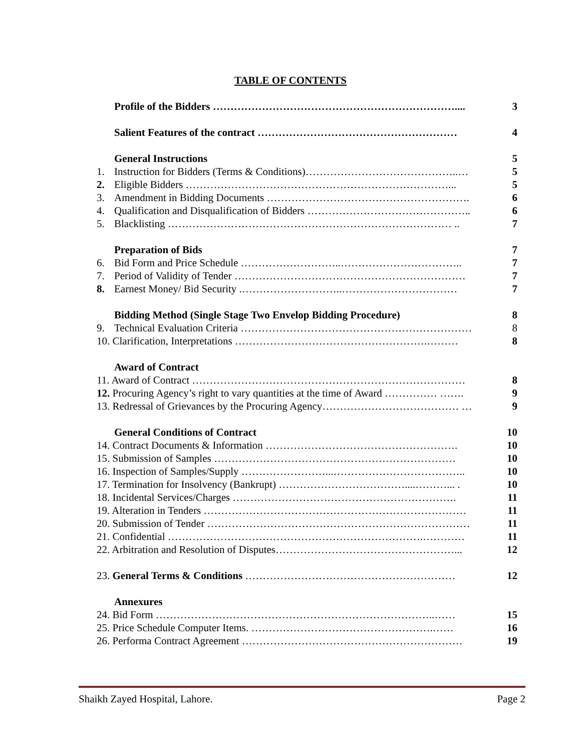TABLE OF CONTENTS
Profile of the Bidders …………………………………………………………….... 3
Salient Features of the contract ………………………………………………… 4
General Instructions 5
1. Instruction for Bidders (Terms & Conditions)……………………………………..… 5
2. Eligible Bidders …………………………………………………………………... 5
3. Amendment in Bidding Documents …………………………………………………. 6
4. Qualification and Disqualification of Bidders ……………………………………….. 6
5. Blacklisting ……………………………………………………………………… .. 7
Preparation of Bids 7
6. Bid Form and Price Schedule ………………………..…………………………….. 7
7. Period of Validity of Tender ………………………………………………………… 7
8. Earnest Money/ Bid Security .………………………..…………………………… 7
Bidding Method (Single Stage Two Envelop Bidding Procedure) 8
9. Technical Evaluation Criteria ………………………………………………………… 8
10. Clarification, Interpretations ……………………………………………….……… 8
Award of Contract
11. Award of Contract …………………………………………………………………… 8
12. Procuring Agency’s right to vary quantities at the time of Award …………… ……. 9
13. Redressal of Grievances by the Procuring Agency………………………………… … 9
General Conditions of Contract 10
14. Contract Documents & Information ………………………………………………. 10
15. Submission of Samples …………………………………………………………… 10
16. Inspection of Samples/Supply ……………………...……………………………….. 10
17. Termination for Insolvency (Bankrupt) ………………………………....………... . 10
18. Incidental Services/Charges ………………………………………………………. 11
19. Alteration in Tenders ………………………………………………………………… 11
20. Submission of Tender ………………………………………………………………… 11
21. Confidential ……………………………………………………………….………… 11
22. Arbitration and Resolution of Disputes……………………………………………... 12
23. General Terms & Conditions …………………………………………………… 12
Annexures
24. Bid Form ……………………………………………………………………..…… 15
25. Price Schedule Computer Items. …………………………………………….…… 16
26. Performa Contract Agreement ……………………………………………………… 19
Shaikh Zayed Hospital, Lahore. Page 2